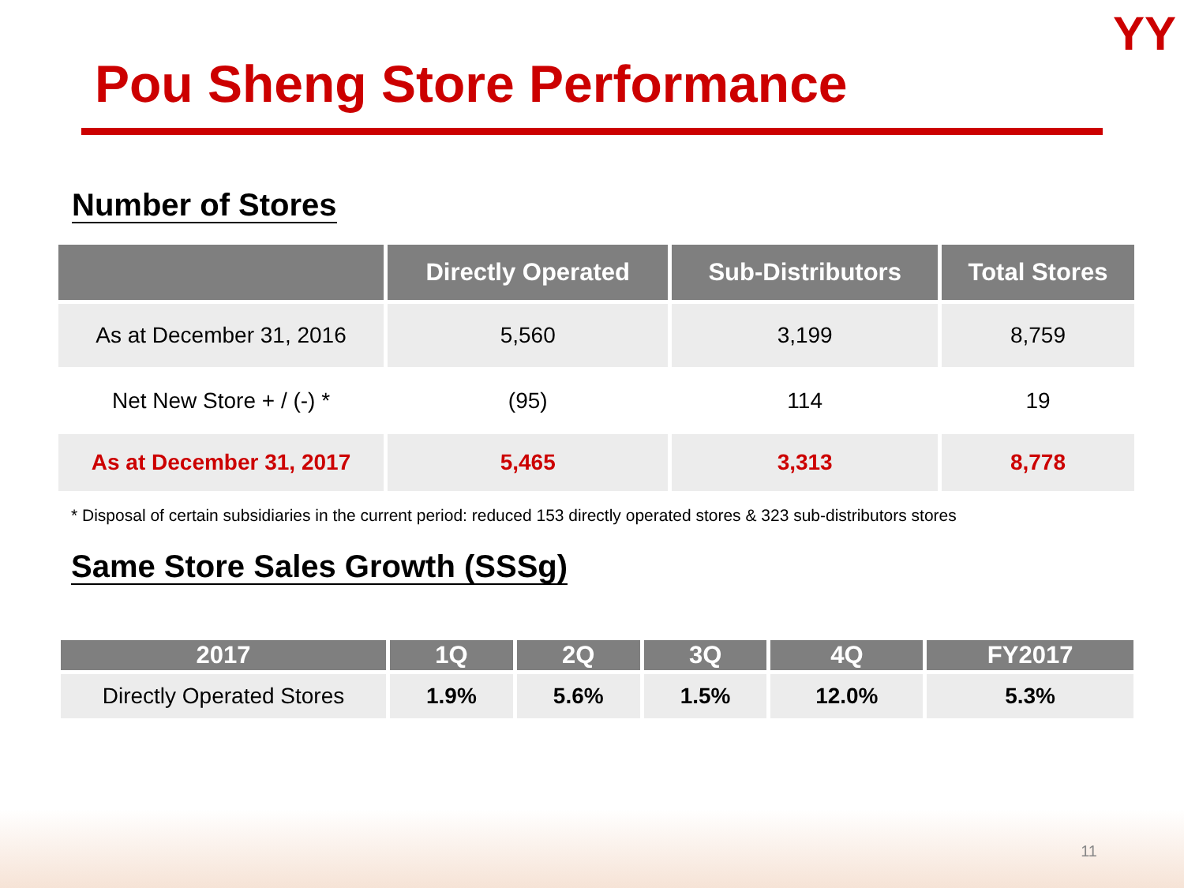YY
Pou Sheng Store Performance
Number of Stores
| | Directly Operated | Sub-Distributors | Total Stores |
| --- | --- | --- | --- |
| As at December 31, 2016 | 5,560 | 3,199 | 8,759 |
| Net New Store + / (-) * | (95) | 114 | 19 |
| As at December 31, 2017 | 5,465 | 3,313 | 8,778 |
* Disposal of certain subsidiaries in the current period: reduced 153 directly operated stores & 323 sub-distributors stores
Same Store Sales Growth (SSSg)
| 2017 | 1Q | 2Q | 3Q | 4Q | FY2017 |
| --- | --- | --- | --- | --- | --- |
| Directly Operated Stores | 1.9% | 5.6% | 1.5% | 12.0% | 5.3% |
11